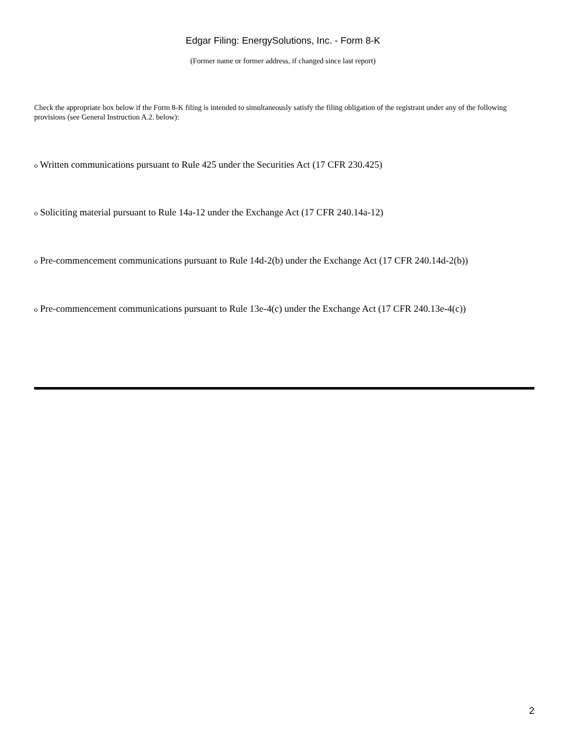Edgar Filing: EnergySolutions, Inc. - Form 8-K
(Former name or former address, if changed since last report)
Check the appropriate box below if the Form 8-K filing is intended to simultaneously satisfy the filing obligation of the registrant under any of the following provisions (see General Instruction A.2. below):
o Written communications pursuant to Rule 425 under the Securities Act (17 CFR 230.425)
o Soliciting material pursuant to Rule 14a-12 under the Exchange Act (17 CFR 240.14a-12)
o Pre-commencement communications pursuant to Rule 14d-2(b) under the Exchange Act (17 CFR 240.14d-2(b))
o Pre-commencement communications pursuant to Rule 13e-4(c) under the Exchange Act (17 CFR 240.13e-4(c))
2